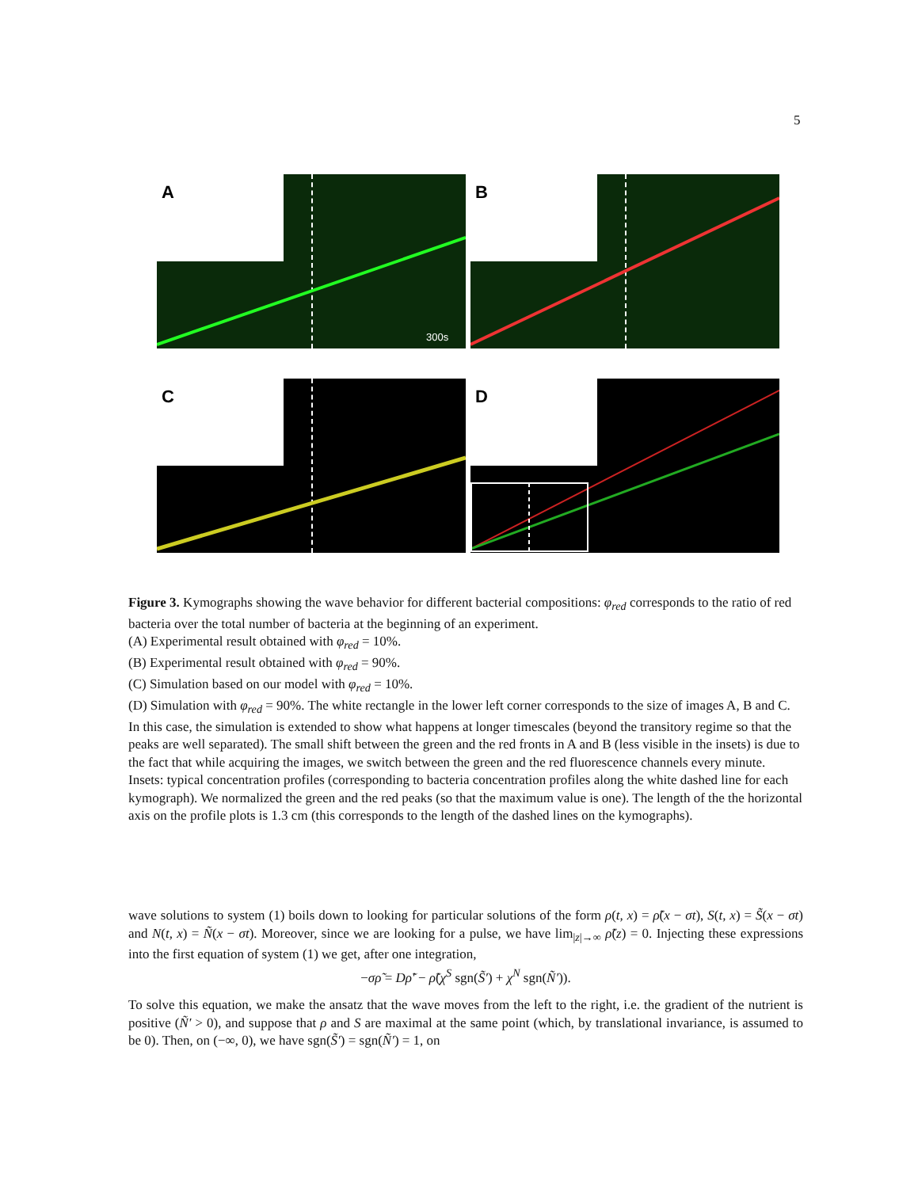5
A
300s
B
C
D
Figure 3. Kymographs showing the wave behavior for different bacterial compositions: φ<sub>red</sub> corresponds to the ratio of red bacteria over the total number of bacteria at the beginning of an experiment.
(A) Experimental result obtained with φ<sub>red</sub> = 10%.
(B) Experimental result obtained with φ<sub>red</sub> = 90%.
(C) Simulation based on our model with φ<sub>red</sub> = 10%.
(D) Simulation with φ<sub>red</sub> = 90%. The white rectangle in the lower left corner corresponds to the size of images A, B and C. In this case, the simulation is extended to show what happens at longer timescales (beyond the transitory regime so that the peaks are well separated). The small shift between the green and the red fronts in A and B (less visible in the insets) is due to the fact that while acquiring the images, we switch between the green and the red fluorescence channels every minute.
Insets: typical concentration profiles (corresponding to bacteria concentration profiles along the white dashed line for each kymograph). We normalized the green and the red peaks (so that the maximum value is one). The length of the the horizontal axis on the profile plots is 1.3 cm (this corresponds to the length of the dashed lines on the kymographs).
wave solutions to system (1) boils down to looking for particular solutions of the form ρ(t, x) = ρ̃(x − σt), S(t, x) = S̃(x − σt) and N(t, x) = Ñ(x − σt). Moreover, since we are looking for a pulse, we have lim<sub>|z|→∞</sub> ρ̃(z) = 0. Injecting these expressions into the first equation of system (1) we get, after one integration,
−σρ̃ = Dρ̃′ − ρ̃(χ<sup>S</sup> sgn(S̃′) + χ<sup>N</sup> sgn(Ñ′)).
To solve this equation, we make the ansatz that the wave moves from the left to the right, i.e. the gradient of the nutrient is positive (Ñ′ > 0), and suppose that ρ and S are maximal at the same point (which, by translational invariance, is assumed to be 0). Then, on (−∞, 0), we have sgn(S̃′) = sgn(Ñ′) = 1, on